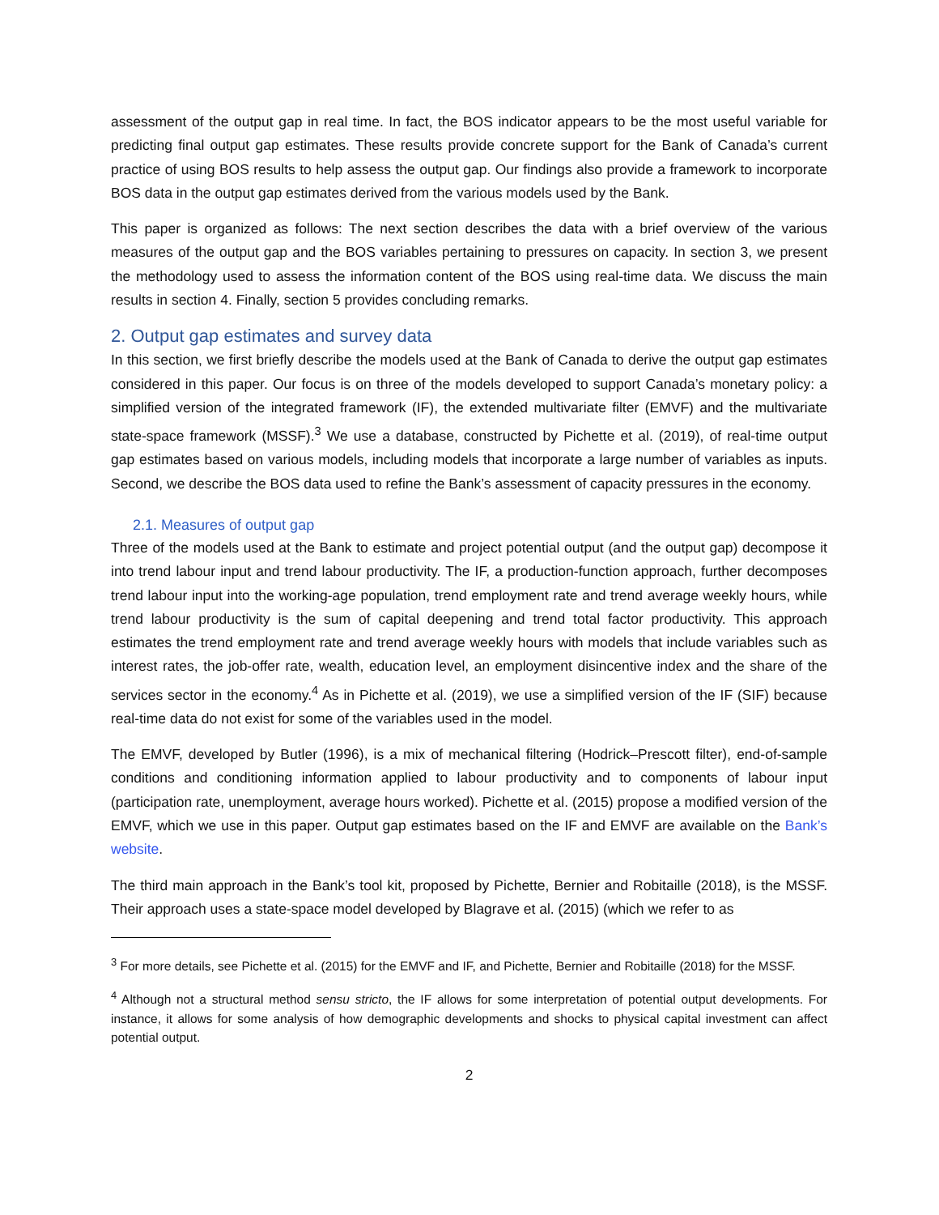assessment of the output gap in real time. In fact, the BOS indicator appears to be the most useful variable for predicting final output gap estimates. These results provide concrete support for the Bank of Canada’s current practice of using BOS results to help assess the output gap. Our findings also provide a framework to incorporate BOS data in the output gap estimates derived from the various models used by the Bank.
This paper is organized as follows: The next section describes the data with a brief overview of the various measures of the output gap and the BOS variables pertaining to pressures on capacity. In section 3, we present the methodology used to assess the information content of the BOS using real-time data. We discuss the main results in section 4. Finally, section 5 provides concluding remarks.
2. Output gap estimates and survey data
In this section, we first briefly describe the models used at the Bank of Canada to derive the output gap estimates considered in this paper. Our focus is on three of the models developed to support Canada’s monetary policy: a simplified version of the integrated framework (IF), the extended multivariate filter (EMVF) and the multivariate state-space framework (MSSF).<sup>3</sup> We use a database, constructed by Pichette et al. (2019), of real-time output gap estimates based on various models, including models that incorporate a large number of variables as inputs. Second, we describe the BOS data used to refine the Bank’s assessment of capacity pressures in the economy.
2.1. Measures of output gap
Three of the models used at the Bank to estimate and project potential output (and the output gap) decompose it into trend labour input and trend labour productivity. The IF, a production-function approach, further decomposes trend labour input into the working-age population, trend employment rate and trend average weekly hours, while trend labour productivity is the sum of capital deepening and trend total factor productivity. This approach estimates the trend employment rate and trend average weekly hours with models that include variables such as interest rates, the job-offer rate, wealth, education level, an employment disincentive index and the share of the services sector in the economy.<sup>4</sup> As in Pichette et al. (2019), we use a simplified version of the IF (SIF) because real-time data do not exist for some of the variables used in the model.
The EMVF, developed by Butler (1996), is a mix of mechanical filtering (Hodrick–Prescott filter), end-of-sample conditions and conditioning information applied to labour productivity and to components of labour input (participation rate, unemployment, average hours worked). Pichette et al. (2015) propose a modified version of the EMVF, which we use in this paper. Output gap estimates based on the IF and EMVF are available on the Bank’s website.
The third main approach in the Bank’s tool kit, proposed by Pichette, Bernier and Robitaille (2018), is the MSSF. Their approach uses a state-space model developed by Blagrave et al. (2015) (which we refer to as
<sup>3</sup> For more details, see Pichette et al. (2015) for the EMVF and IF, and Pichette, Bernier and Robitaille (2018) for the MSSF.
<sup>4</sup> Although not a structural method sensu stricto, the IF allows for some interpretation of potential output developments. For instance, it allows for some analysis of how demographic developments and shocks to physical capital investment can affect potential output.
2